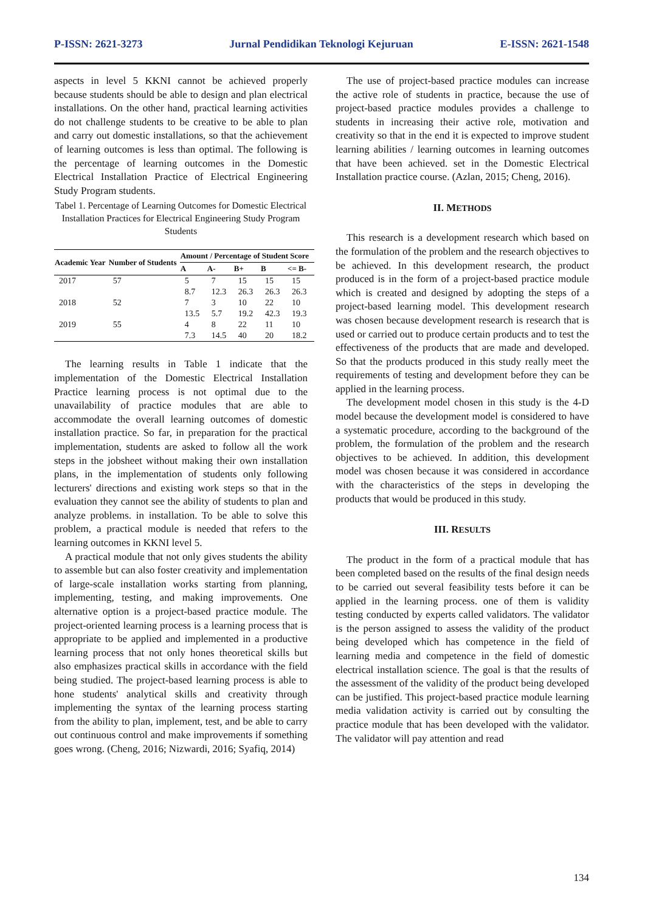P-ISSN: 2621-3273 Jurnal Pendidikan Teknologi Kejuruan E-ISSN: 2621-1548
aspects in level 5 KKNI cannot be achieved properly because students should be able to design and plan electrical installations. On the other hand, practical learning activities do not challenge students to be creative to be able to plan and carry out domestic installations, so that the achievement of learning outcomes is less than optimal. The following is the percentage of learning outcomes in the Domestic Electrical Installation Practice of Electrical Engineering Study Program students.
Tabel 1. Percentage of Learning Outcomes for Domestic Electrical Installation Practices for Electrical Engineering Study Program Students
| Academic Year | Number of Students | Amount / Percentage of Student Score | | | | |
| --- | --- | --- | --- | --- | --- | --- |
| | | A | A- | B+ | B | <= B- |
| 2017 | 57 | 5 | 7 | 15 | 15 | 15 |
| | | 8.7 | 12.3 | 26.3 | 26.3 | 26.3 |
| 2018 | 52 | 7 | 3 | 10 | 22 | 10 |
| | | 13.5 | 5.7 | 19.2 | 42.3 | 19.3 |
| 2019 | 55 | 4 | 8 | 22 | 11 | 10 |
| | | 7.3 | 14.5 | 40 | 20 | 18.2 |
The learning results in Table 1 indicate that the implementation of the Domestic Electrical Installation Practice learning process is not optimal due to the unavailability of practice modules that are able to accommodate the overall learning outcomes of domestic installation practice. So far, in preparation for the practical implementation, students are asked to follow all the work steps in the jobsheet without making their own installation plans, in the implementation of students only following lecturers' directions and existing work steps so that in the evaluation they cannot see the ability of students to plan and analyze problems. in installation. To be able to solve this problem, a practical module is needed that refers to the learning outcomes in KKNI level 5.
A practical module that not only gives students the ability to assemble but can also foster creativity and implementation of large-scale installation works starting from planning, implementing, testing, and making improvements. One alternative option is a project-based practice module. The project-oriented learning process is a learning process that is appropriate to be applied and implemented in a productive learning process that not only hones theoretical skills but also emphasizes practical skills in accordance with the field being studied. The project-based learning process is able to hone students' analytical skills and creativity through implementing the syntax of the learning process starting from the ability to plan, implement, test, and be able to carry out continuous control and make improvements if something goes wrong. (Cheng, 2016; Nizwardi, 2016; Syafiq, 2014)
The use of project-based practice modules can increase the active role of students in practice, because the use of project-based practice modules provides a challenge to students in increasing their active role, motivation and creativity so that in the end it is expected to improve student learning abilities / learning outcomes in learning outcomes that have been achieved. set in the Domestic Electrical Installation practice course. (Azlan, 2015; Cheng, 2016).
II. METHODS
This research is a development research which based on the formulation of the problem and the research objectives to be achieved. In this development research, the product produced is in the form of a project-based practice module which is created and designed by adopting the steps of a project-based learning model. This development research was chosen because development research is research that is used or carried out to produce certain products and to test the effectiveness of the products that are made and developed. So that the products produced in this study really meet the requirements of testing and development before they can be applied in the learning process.
The development model chosen in this study is the 4-D model because the development model is considered to have a systematic procedure, according to the background of the problem, the formulation of the problem and the research objectives to be achieved. In addition, this development model was chosen because it was considered in accordance with the characteristics of the steps in developing the products that would be produced in this study.
III. RESULTS
The product in the form of a practical module that has been completed based on the results of the final design needs to be carried out several feasibility tests before it can be applied in the learning process. one of them is validity testing conducted by experts called validators. The validator is the person assigned to assess the validity of the product being developed which has competence in the field of learning media and competence in the field of domestic electrical installation science. The goal is that the results of the assessment of the validity of the product being developed can be justified. This project-based practice module learning media validation activity is carried out by consulting the practice module that has been developed with the validator. The validator will pay attention and read
134